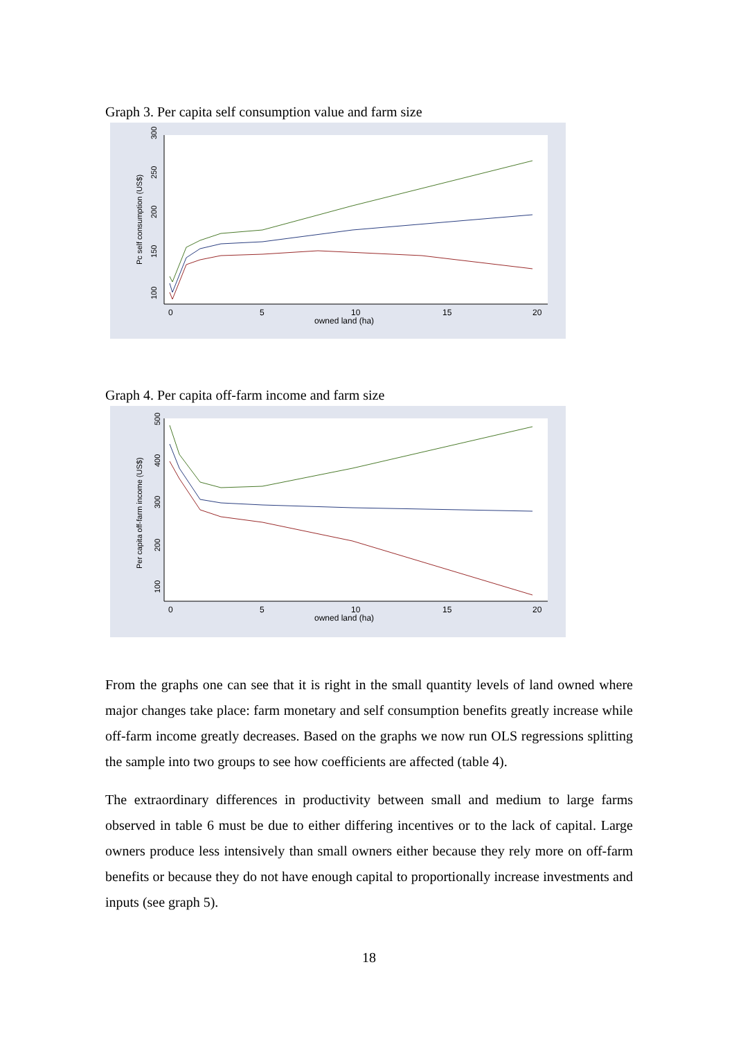Graph 3. Per capita self consumption value and farm size
100
150
200
250
300
Pc self consumption (US$)
0
5
10
15
20
owned land (ha)
Graph 4. Per capita off-farm income and farm size
100
200
300
400
500
Per capita off-farm income (US$)
0
5
10
15
20
owned land (ha)
From the graphs one can see that it is right in the small quantity levels of land owned where major changes take place: farm monetary and self consumption benefits greatly increase while off-farm income greatly decreases. Based on the graphs we now run OLS regressions splitting the sample into two groups to see how coefficients are affected (table 4).
The extraordinary differences in productivity between small and medium to large farms observed in table 6 must be due to either differing incentives or to the lack of capital. Large owners produce less intensively than small owners either because they rely more on off-farm benefits or because they do not have enough capital to proportionally increase investments and inputs (see graph 5).
18